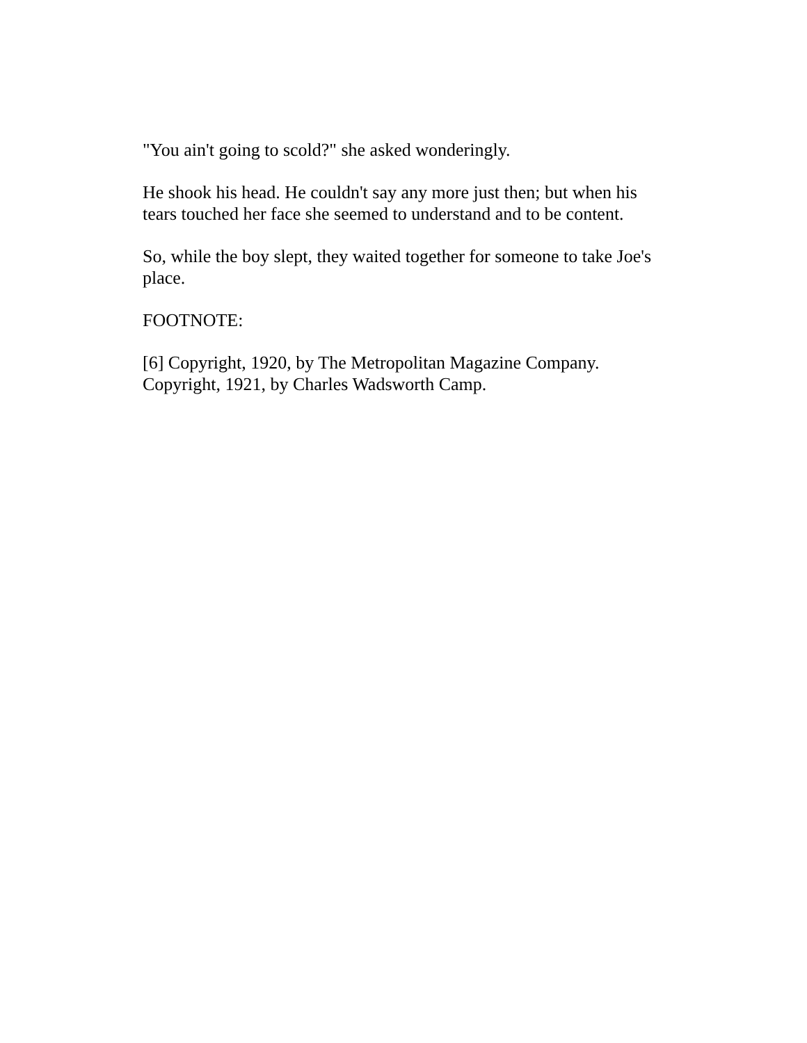"You ain't going to scold?" she asked wonderingly.
He shook his head. He couldn't say any more just then; but when his tears touched her face she seemed to understand and to be content.
So, while the boy slept, they waited together for someone to take Joe's place.
FOOTNOTE:
[6] Copyright, 1920, by The Metropolitan Magazine Company. Copyright, 1921, by Charles Wadsworth Camp.